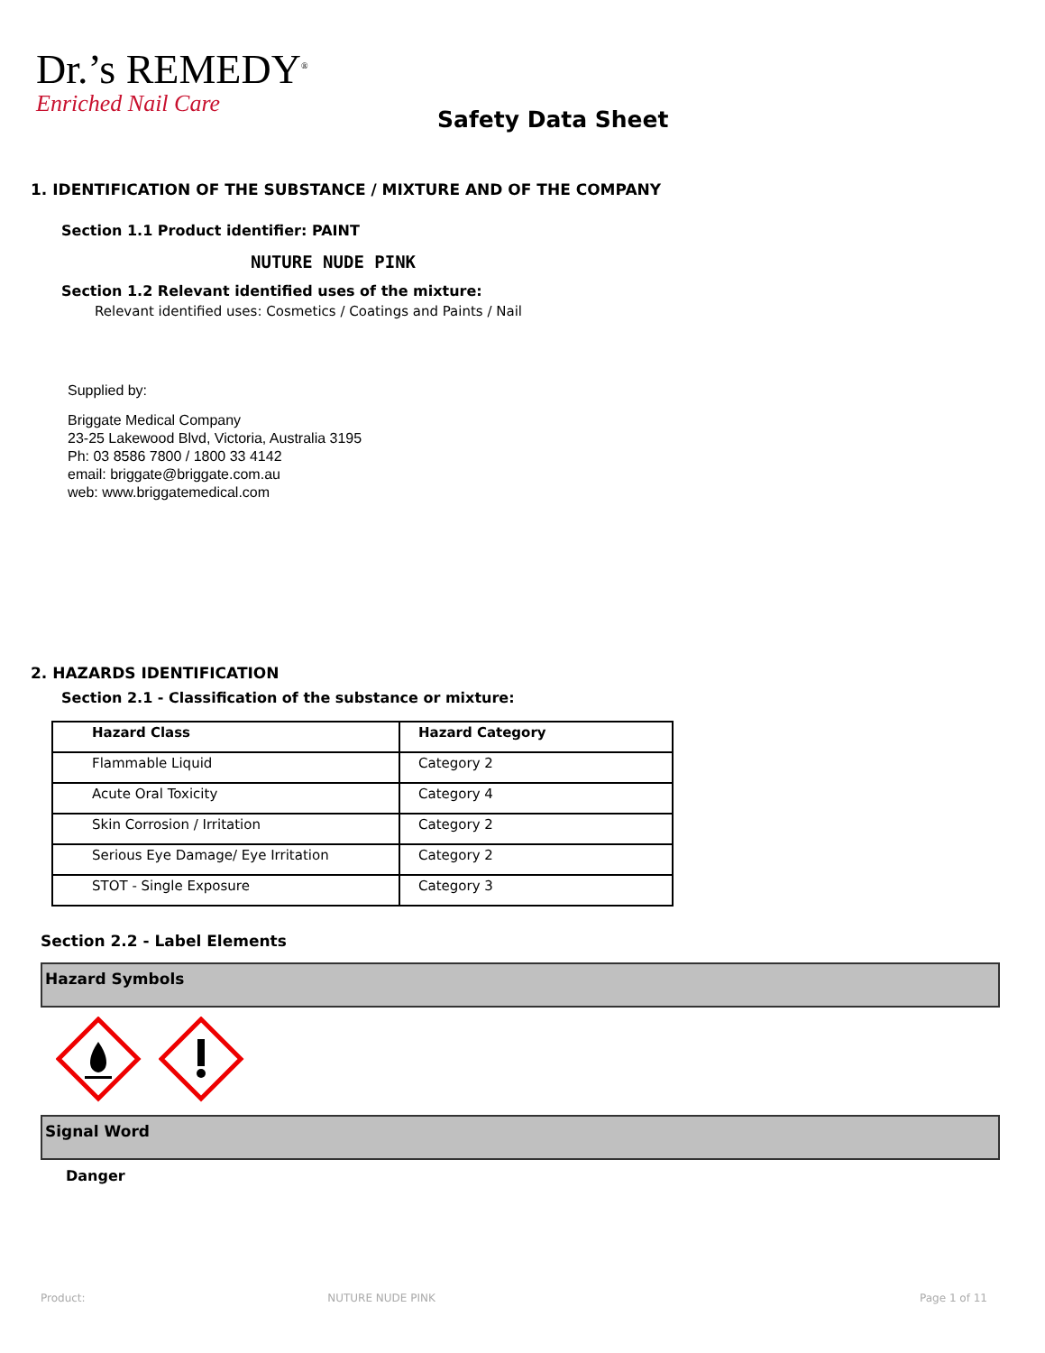Dr.’s REMEDY<sup>®</sup>
Enriched Nail Care
Safety Data Sheet
1. IDENTIFICATION OF THE SUBSTANCE / MIXTURE AND OF THE COMPANY
Section 1.1 Product identifier: PAINT
NUTURE NUDE PINK
Section 1.2 Relevant identified uses of the mixture:
Relevant identified uses: Cosmetics / Coatings and Paints / Nail
Supplied by:
Briggate Medical Company
23-25 Lakewood Blvd, Victoria, Australia 3195
Ph: 03 8586 7800 / 1800 33 4142
email: briggate@briggate.com.au
web: www.briggatemedical.com
2. HAZARDS IDENTIFICATION
Section 2.1 - Classification of the substance or mixture:
| Hazard Class | Hazard Category |
| --- | --- |
| Flammable Liquid | Category 2 |
| Acute Oral Toxicity | Category 4 |
| Skin Corrosion / Irritation | Category 2 |
| Serious Eye Damage/ Eye Irritation | Category 2 |
| STOT - Single Exposure | Category 3 |
Section 2.2 - Label Elements
Hazard Symbols
Signal Word
Danger
Product: NUTURE NUDE PINK Page 1 of 11